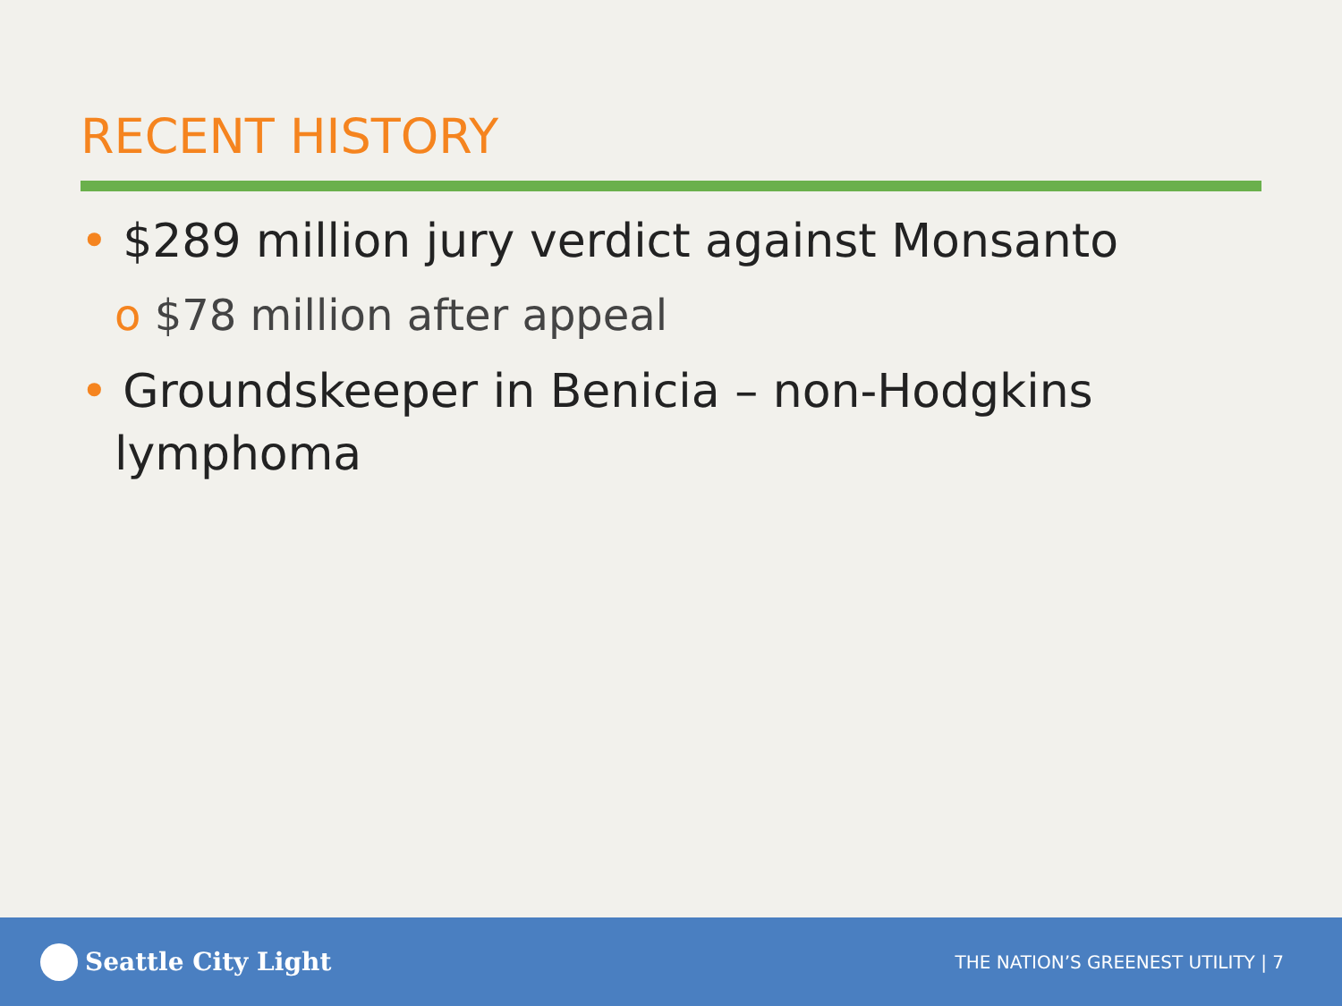RECENT HISTORY
• $289 million jury verdict against Monsanto
o $78 million after appeal
• Groundskeeper in Benicia – non-Hodgkins lymphoma
Seattle City Light
THE NATION’S GREENEST UTILITY | 7